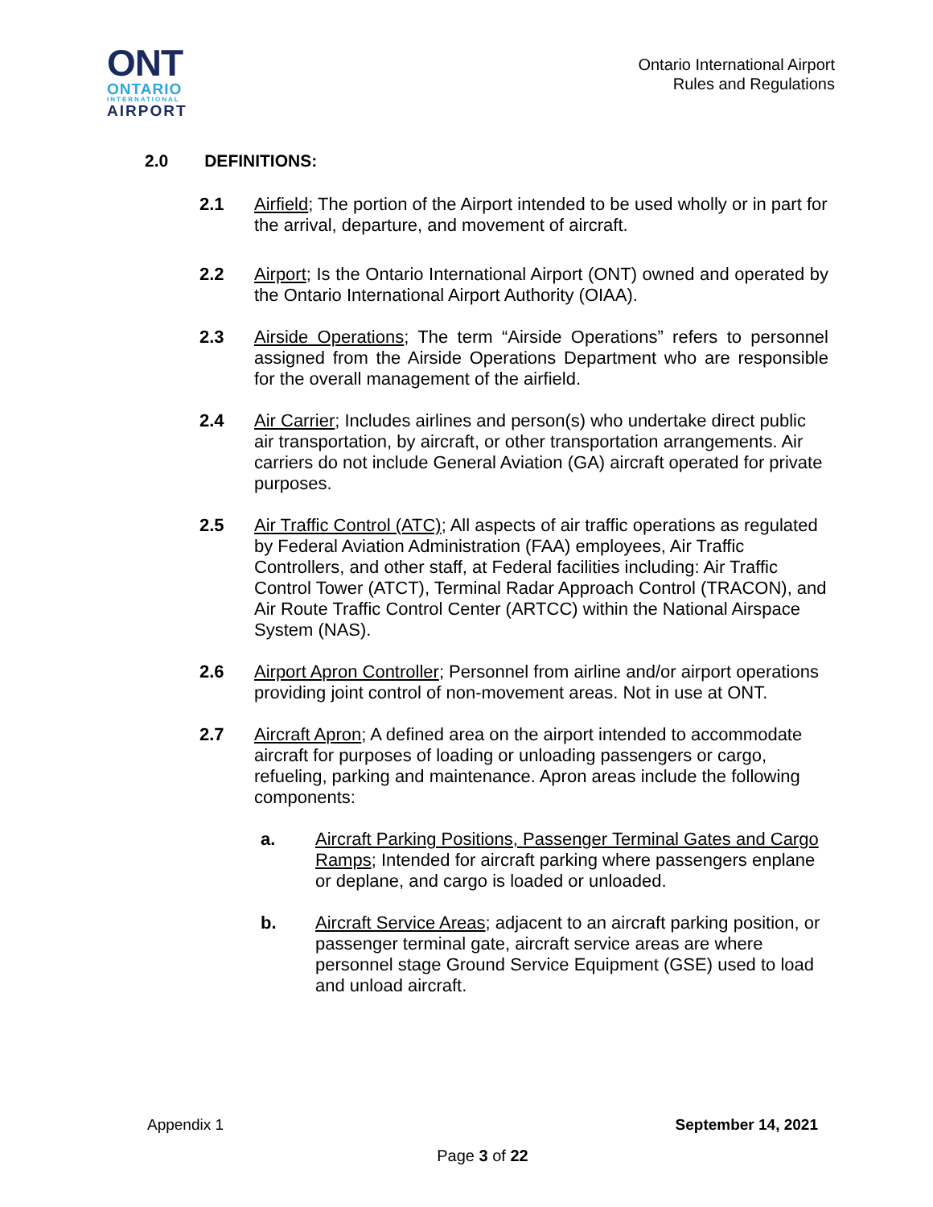ONT
ONTARIO
INTERNATIONAL
AIRPORT
Ontario International Airport
Rules and Regulations
2.0 DEFINITIONS:
2.1 Airfield; The portion of the Airport intended to be used wholly or in part for the arrival, departure, and movement of aircraft.
2.2 Airport; Is the Ontario International Airport (ONT) owned and operated by the Ontario International Airport Authority (OIAA).
2.3 Airside Operations; The term “Airside Operations” refers to personnel assigned from the Airside Operations Department who are responsible for the overall management of the airfield.
2.4 Air Carrier; Includes airlines and person(s) who undertake direct public air transportation, by aircraft, or other transportation arrangements. Air carriers do not include General Aviation (GA) aircraft operated for private purposes.
2.5 Air Traffic Control (ATC); All aspects of air traffic operations as regulated by Federal Aviation Administration (FAA) employees, Air Traffic Controllers, and other staff, at Federal facilities including: Air Traffic Control Tower (ATCT), Terminal Radar Approach Control (TRACON), and Air Route Traffic Control Center (ARTCC) within the National Airspace System (NAS).
2.6 Airport Apron Controller; Personnel from airline and/or airport operations providing joint control of non-movement areas. Not in use at ONT.
2.7 Aircraft Apron; A defined area on the airport intended to accommodate aircraft for purposes of loading or unloading passengers or cargo, refueling, parking and maintenance. Apron areas include the following components:
a. Aircraft Parking Positions, Passenger Terminal Gates and Cargo Ramps; Intended for aircraft parking where passengers enplane or deplane, and cargo is loaded or unloaded.
b. Aircraft Service Areas; adjacent to an aircraft parking position, or passenger terminal gate, aircraft service areas are where personnel stage Ground Service Equipment (GSE) used to load and unload aircraft.
Appendix 1
September 14, 2021
Page 3 of 22